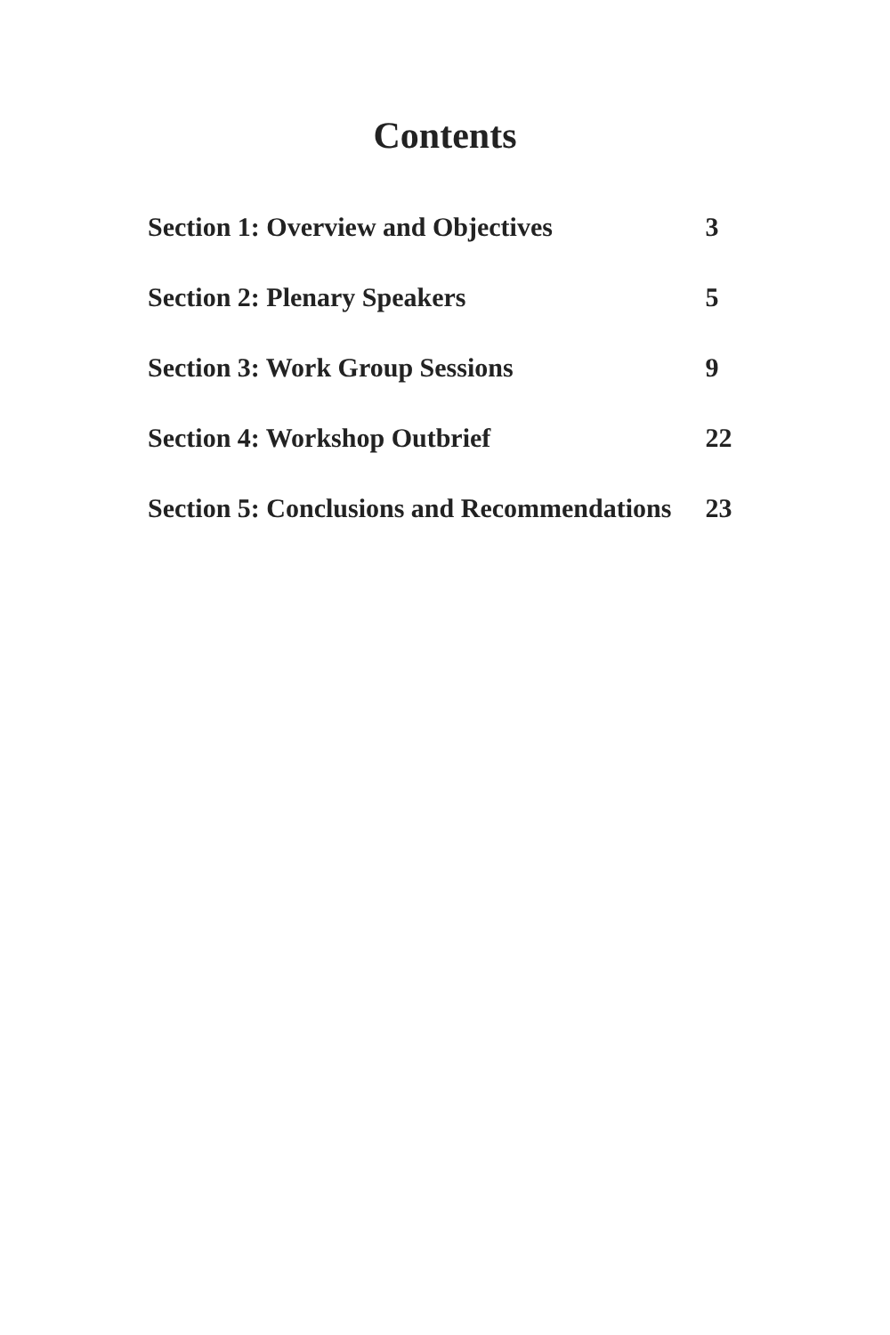Contents
| Section 1: Overview and Objectives | 3 |
| Section 2: Plenary Speakers | 5 |
| Section 3: Work Group Sessions | 9 |
| Section 4: Workshop Outbrief | 22 |
| Section 5: Conclusions and Recommendations | 23 |